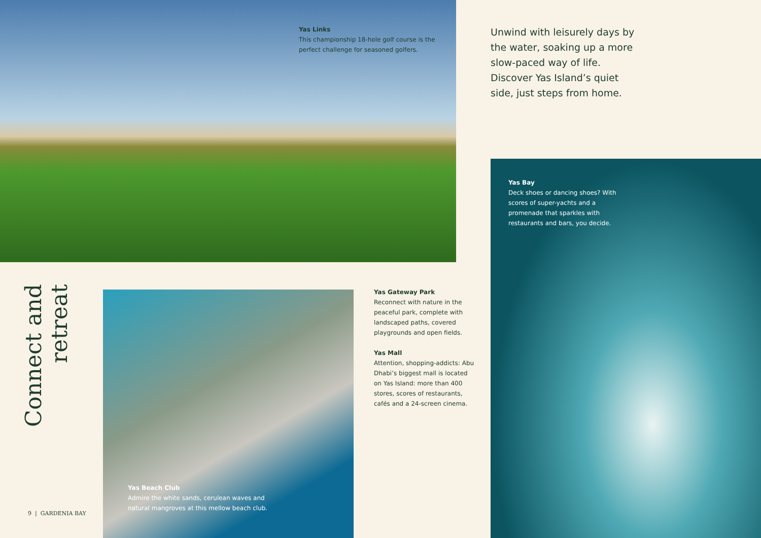Yas Links
This championship 18-hole golf course is the perfect challenge for seasoned golfers.
Unwind with leisurely days by the water, soaking up a more slow-paced way of life. Discover Yas Island’s quiet side, just steps from home.
Yas Bay
Deck shoes or dancing shoes? With scores of super-yachts and a promenade that sparkles with restaurants and bars, you decide.
Connect and retreat
Yas Gateway Park
Reconnect with nature in the peaceful park, complete with landscaped paths, covered playgrounds and open fields.
Yas Mall
Attention, shopping-addicts: Abu Dhabi’s biggest mall is located on Yas Island: more than 400 stores, scores of restaurants, cafés and a 24-screen cinema.
Yas Beach Club
Admire the white sands, cerulean waves and natural mangroves at this mellow beach club.
9 | GARDENIA BAY